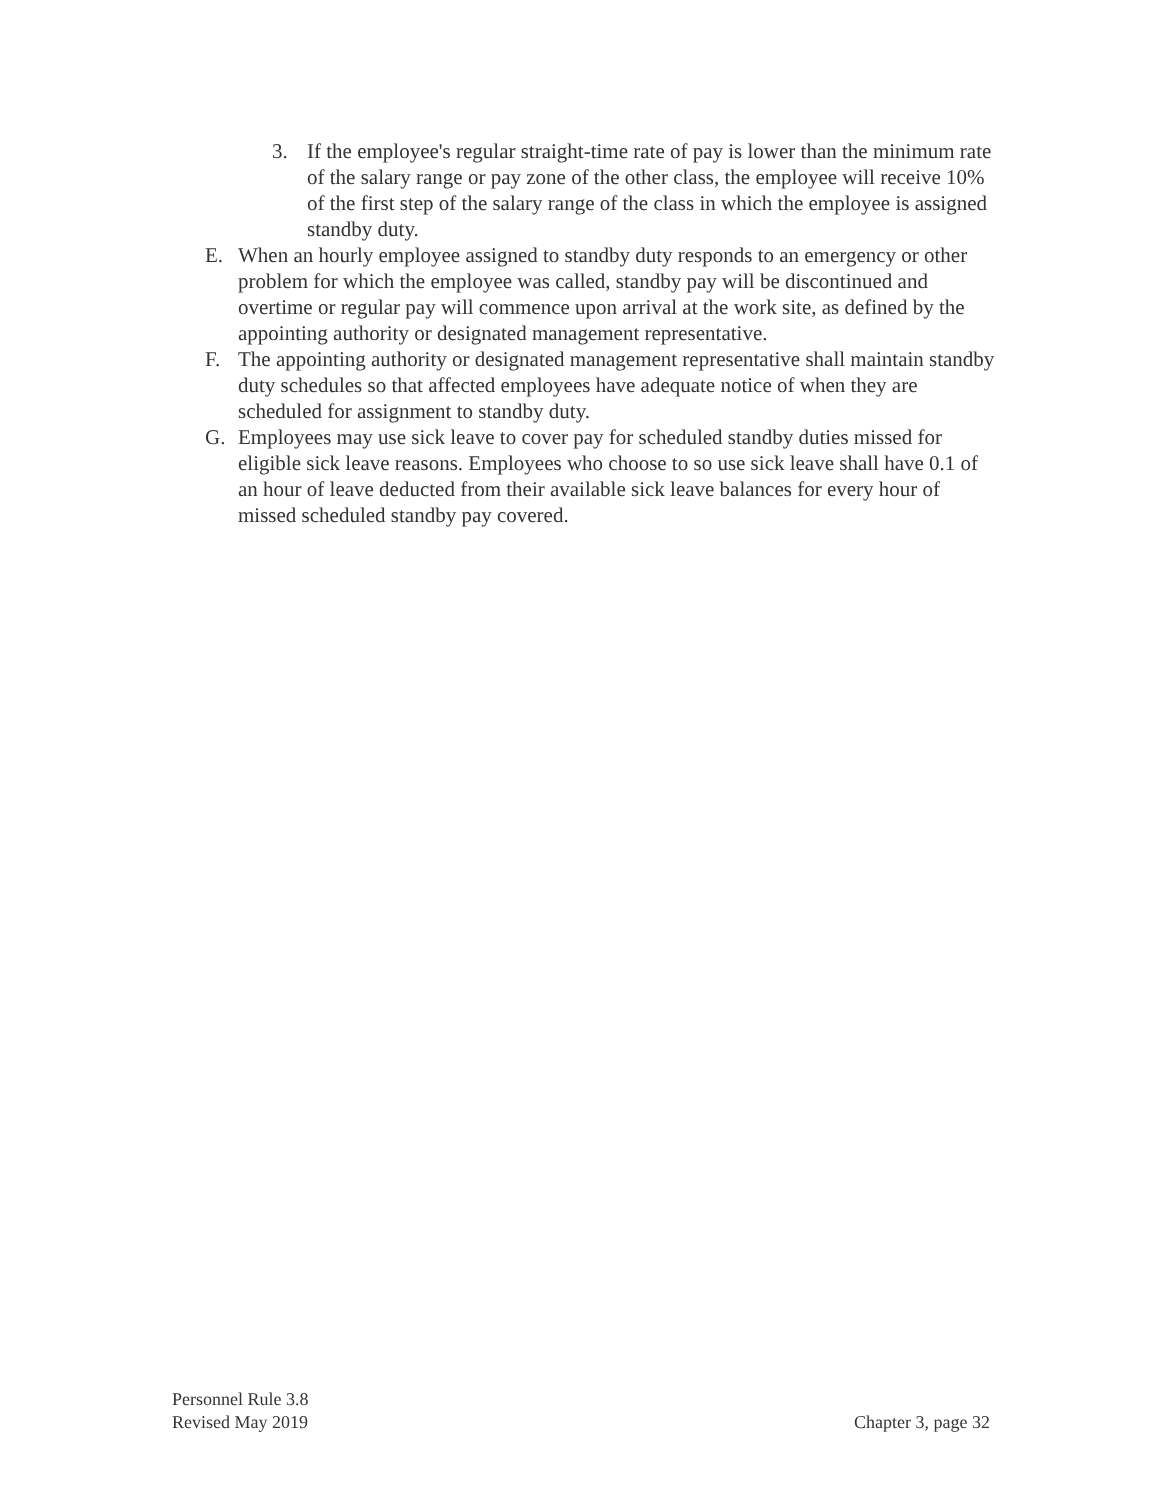3. If the employee's regular straight-time rate of pay is lower than the minimum rate of the salary range or pay zone of the other class, the employee will receive 10% of the first step of the salary range of the class in which the employee is assigned standby duty.
E. When an hourly employee assigned to standby duty responds to an emergency or other problem for which the employee was called, standby pay will be discontinued and overtime or regular pay will commence upon arrival at the work site, as defined by the appointing authority or designated management representative.
F. The appointing authority or designated management representative shall maintain standby duty schedules so that affected employees have adequate notice of when they are scheduled for assignment to standby duty.
G. Employees may use sick leave to cover pay for scheduled standby duties missed for eligible sick leave reasons. Employees who choose to so use sick leave shall have 0.1 of an hour of leave deducted from their available sick leave balances for every hour of missed scheduled standby pay covered.
Personnel Rule 3.8
Revised May 2019
Chapter 3, page 32